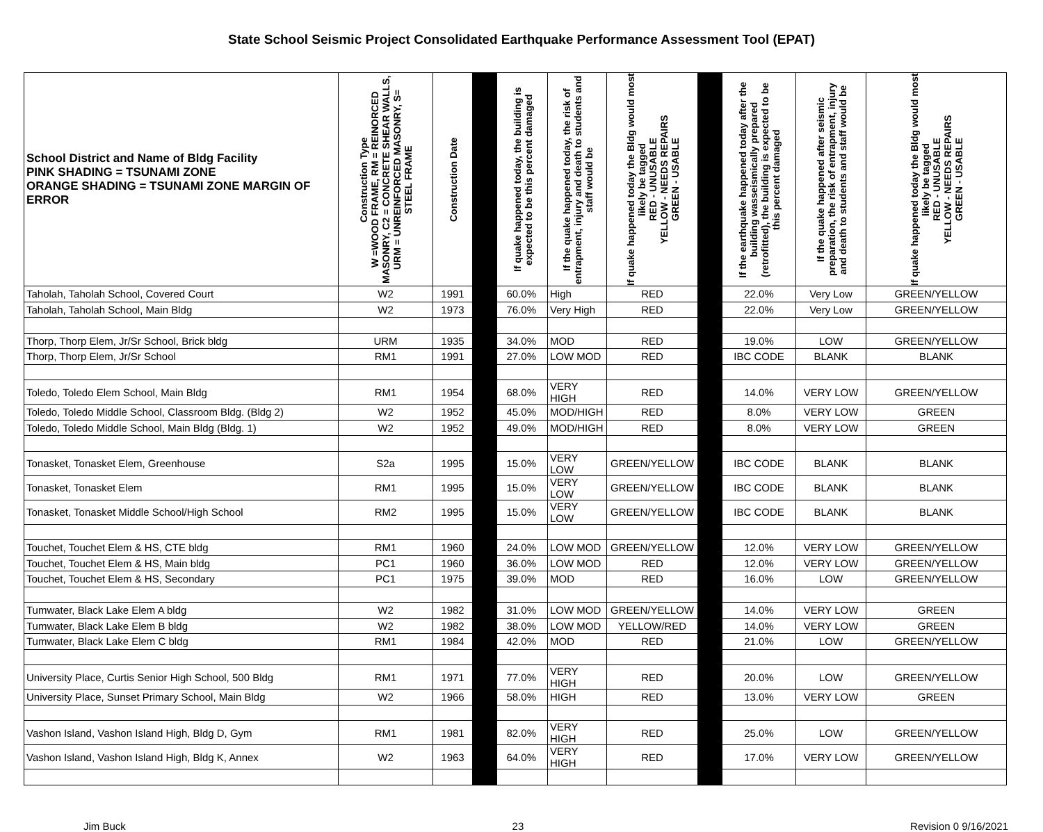State School Seismic Project Consolidated Earthquake Performance Assessment Tool (EPAT)
| School District and Name of Bldg Facility PINK SHADING = TSUNAMI ZONE ORANGE SHADING = TSUNAMI ZONE MARGIN OF ERROR | Construction Type W =WOOD FRAME, RM = REINORCED MASONRY, C2 = CONCRETE SHEAR WALLS, URM = UNREINFORCED MASONRY, S= STEEL FRAME | Construction Date | | If quake happened today, the building is expected to be this percent damaged | If the quake happened today, the risk of entrapment, injury and death to students and staff would be | If quake happened today the Bldg would most likely be tagged RED - UNUSABLE YELLOW - NEEDS REPAIRS GREEN - USABLE | | If the earthquake happened today after the building wasseismically prepared (retrofitted), the building is expected to be this percent damaged | If the quake happened after seismic preparation, the risk of entrapment, injury and death to students and staff would be | If quake happened today the Bldg would most likely be tagged RED - UNUSABLE YELLOW - NEEDS REPAIRS GREEN - USABLE |
| --- | --- | --- | --- | --- | --- | --- | --- | --- | --- | --- |
| Taholah, Taholah School, Covered Court | W2 | 1991 | | 60.0% | High | RED | | 22.0% | Very Low | GREEN/YELLOW |
| Taholah, Taholah School, Main Bldg | W2 | 1973 | | 76.0% | Very High | RED | | 22.0% | Very Low | GREEN/YELLOW |
| Thorp, Thorp Elem, Jr/Sr School, Brick bldg | URM | 1935 | | 34.0% | MOD | RED | | 19.0% | LOW | GREEN/YELLOW |
| Thorp, Thorp Elem, Jr/Sr School | RM1 | 1991 | | 27.0% | LOW MOD | RED | | IBC CODE | BLANK | BLANK |
| Toledo, Toledo Elem School, Main Bldg | RM1 | 1954 | | 68.0% | VERY HIGH | RED | | 14.0% | VERY LOW | GREEN/YELLOW |
| Toledo, Toledo Middle School, Classroom Bldg. (Bldg 2) | W2 | 1952 | | 45.0% | MOD/HIGH | RED | | 8.0% | VERY LOW | GREEN |
| Toledo, Toledo Middle School, Main Bldg (Bldg. 1) | W2 | 1952 | | 49.0% | MOD/HIGH | RED | | 8.0% | VERY LOW | GREEN |
| Tonasket, Tonasket Elem, Greenhouse | S2a | 1995 | | 15.0% | VERY LOW | GREEN/YELLOW | | IBC CODE | BLANK | BLANK |
| Tonasket, Tonasket Elem | RM1 | 1995 | | 15.0% | VERY LOW | GREEN/YELLOW | | IBC CODE | BLANK | BLANK |
| Tonasket, Tonasket Middle School/High School | RM2 | 1995 | | 15.0% | VERY LOW | GREEN/YELLOW | | IBC CODE | BLANK | BLANK |
| Touchet, Touchet Elem & HS, CTE bldg | RM1 | 1960 | | 24.0% | LOW MOD | GREEN/YELLOW | | 12.0% | VERY LOW | GREEN/YELLOW |
| Touchet, Touchet Elem & HS, Main bldg | PC1 | 1960 | | 36.0% | LOW MOD | RED | | 12.0% | VERY LOW | GREEN/YELLOW |
| Touchet, Touchet Elem & HS, Secondary | PC1 | 1975 | | 39.0% | MOD | RED | | 16.0% | LOW | GREEN/YELLOW |
| Tumwater, Black Lake Elem A bldg | W2 | 1982 | | 31.0% | LOW MOD | GREEN/YELLOW | | 14.0% | VERY LOW | GREEN |
| Tumwater, Black Lake Elem B bldg | W2 | 1982 | | 38.0% | LOW MOD | YELLOW/RED | | 14.0% | VERY LOW | GREEN |
| Tumwater, Black Lake Elem C bldg | RM1 | 1984 | | 42.0% | MOD | RED | | 21.0% | LOW | GREEN/YELLOW |
| University Place, Curtis Senior High School, 500 Bldg | RM1 | 1971 | | 77.0% | VERY HIGH | RED | | 20.0% | LOW | GREEN/YELLOW |
| University Place, Sunset Primary School, Main Bldg | W2 | 1966 | | 58.0% | HIGH | RED | | 13.0% | VERY LOW | GREEN |
| Vashon Island, Vashon Island High, Bldg D, Gym | RM1 | 1981 | | 82.0% | VERY HIGH | RED | | 25.0% | LOW | GREEN/YELLOW |
| Vashon Island, Vashon Island High, Bldg K, Annex | W2 | 1963 | | 64.0% | VERY HIGH | RED | | 17.0% | VERY LOW | GREEN/YELLOW |
Jim Buck 23 Revision 0 9/16/2021